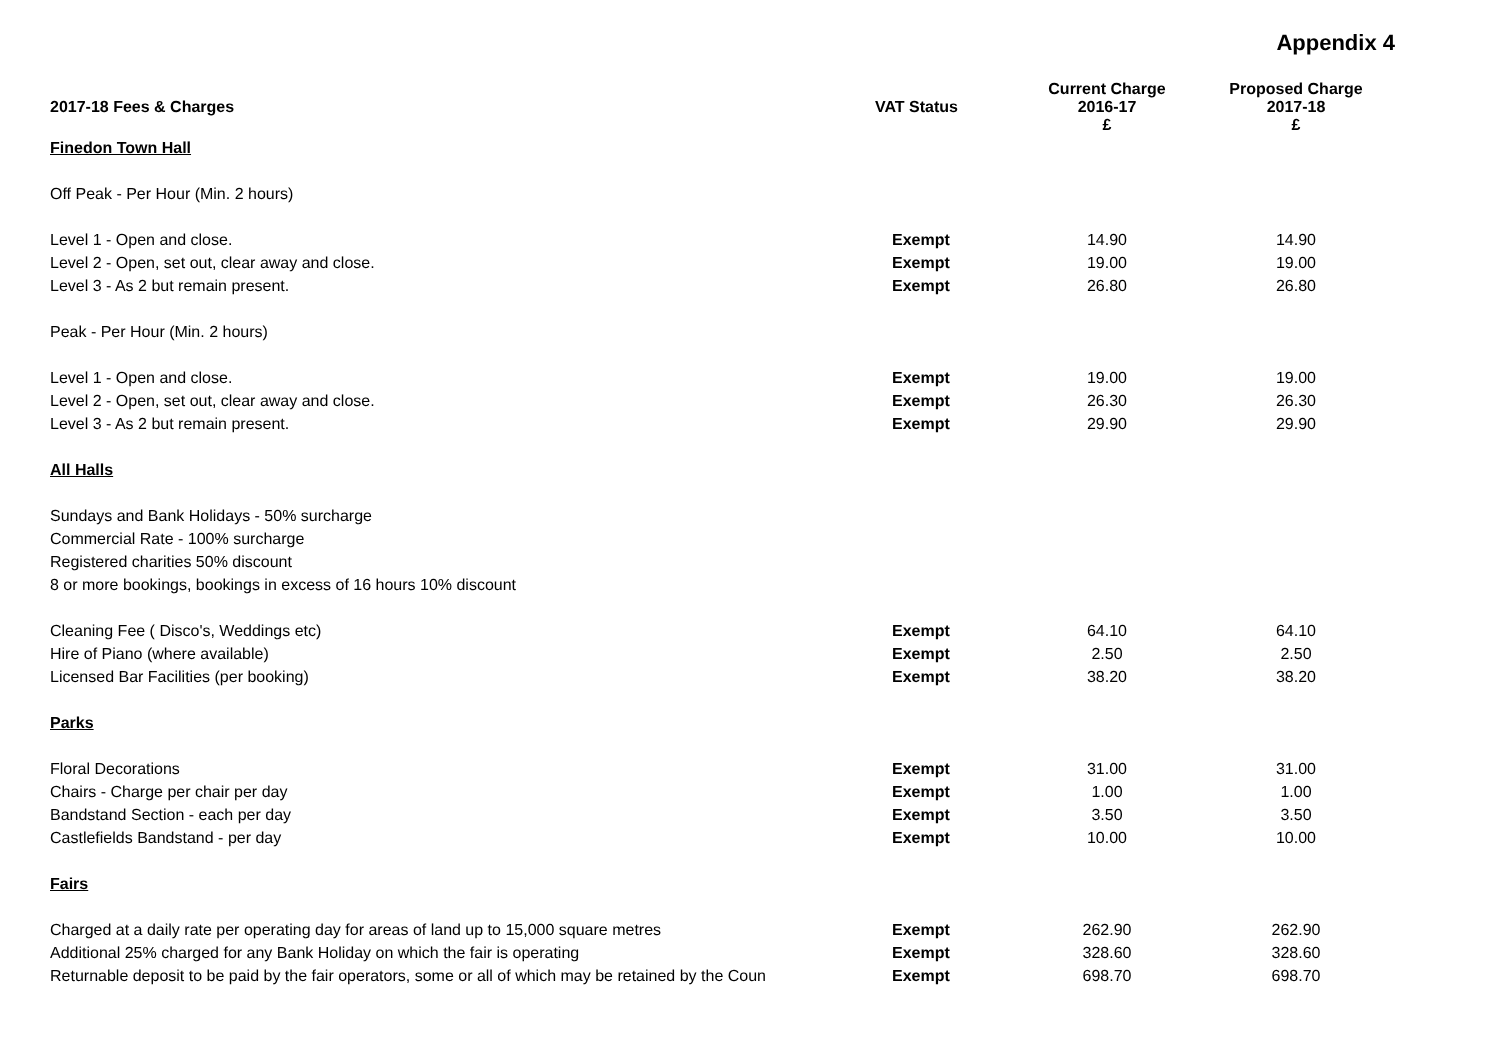Appendix 4
| 2017-18 Fees & Charges | VAT Status | Current Charge 2016-17 £ | Proposed Charge 2017-18 £ |
| --- | --- | --- | --- |
| Finedon Town Hall | | | |
| Off Peak - Per Hour (Min. 2 hours) | | | |
| Level 1 - Open and close. | Exempt | 14.90 | 14.90 |
| Level 2 - Open, set out, clear away and close. | Exempt | 19.00 | 19.00 |
| Level 3 - As 2 but remain present. | Exempt | 26.80 | 26.80 |
| Peak - Per Hour (Min. 2 hours) | | | |
| Level 1 - Open and close. | Exempt | 19.00 | 19.00 |
| Level 2 - Open, set out, clear away and close. | Exempt | 26.30 | 26.30 |
| Level 3 - As 2 but remain present. | Exempt | 29.90 | 29.90 |
| All Halls | | | |
| Sundays and Bank Holidays - 50% surcharge | | | |
| Commercial Rate - 100% surcharge | | | |
| Registered charities 50% discount | | | |
| 8 or more bookings, bookings in excess of 16 hours 10% discount | | | |
| Cleaning Fee ( Disco's, Weddings etc) | Exempt | 64.10 | 64.10 |
| Hire of Piano (where available) | Exempt | 2.50 | 2.50 |
| Licensed Bar Facilities (per booking) | Exempt | 38.20 | 38.20 |
| Parks | | | |
| Floral Decorations | Exempt | 31.00 | 31.00 |
| Chairs - Charge per chair per day | Exempt | 1.00 | 1.00 |
| Bandstand Section - each per day | Exempt | 3.50 | 3.50 |
| Castlefields Bandstand - per day | Exempt | 10.00 | 10.00 |
| Fairs | | | |
| Charged at a daily rate per operating day for areas of land up to 15,000 square metres | Exempt | 262.90 | 262.90 |
| Additional 25% charged for any Bank Holiday on which the fair is operating | Exempt | 328.60 | 328.60 |
| Returnable deposit to be paid by the fair operators, some or all of which may be retained by the Coun | Exempt | 698.70 | 698.70 |